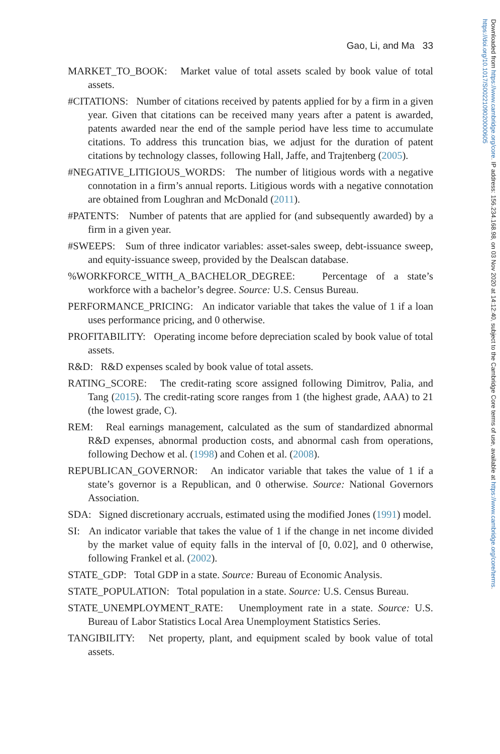Downloaded from https://www.cambridge.org/core. IP address: 156.234.168.98, on 03 Nov 2020 at 14:12:40, subject to the Cambridge Core terms of use, available at https://www.cambridge.org/core/terms. https://doi.org/10.1017/S0022109020000605
Gao, Li, and Ma 33
MARKET_TO_BOOK: Market value of total assets scaled by book value of total assets.
#CITATIONS: Number of citations received by patents applied for by a firm in a given year. Given that citations can be received many years after a patent is awarded, patents awarded near the end of the sample period have less time to accumulate citations. To address this truncation bias, we adjust for the duration of patent citations by technology classes, following Hall, Jaffe, and Trajtenberg (2005).
#NEGATIVE_LITIGIOUS_WORDS: The number of litigious words with a negative connotation in a firm’s annual reports. Litigious words with a negative connotation are obtained from Loughran and McDonald (2011).
#PATENTS: Number of patents that are applied for (and subsequently awarded) by a firm in a given year.
#SWEEPS: Sum of three indicator variables: asset-sales sweep, debt-issuance sweep, and equity-issuance sweep, provided by the Dealscan database.
%WORKFORCE_WITH_A_BACHELOR_DEGREE: Percentage of a state’s workforce with a bachelor’s degree. Source: U.S. Census Bureau.
PERFORMANCE_PRICING: An indicator variable that takes the value of 1 if a loan uses performance pricing, and 0 otherwise.
PROFITABILITY: Operating income before depreciation scaled by book value of total assets.
R&D: R&D expenses scaled by book value of total assets.
RATING_SCORE: The credit-rating score assigned following Dimitrov, Palia, and Tang (2015). The credit-rating score ranges from 1 (the highest grade, AAA) to 21 (the lowest grade, C).
REM: Real earnings management, calculated as the sum of standardized abnormal R&D expenses, abnormal production costs, and abnormal cash from operations, following Dechow et al. (1998) and Cohen et al. (2008).
REPUBLICAN_GOVERNOR: An indicator variable that takes the value of 1 if a state’s governor is a Republican, and 0 otherwise. Source: National Governors Association.
SDA: Signed discretionary accruals, estimated using the modified Jones (1991) model.
SI: An indicator variable that takes the value of 1 if the change in net income divided by the market value of equity falls in the interval of [0, 0.02], and 0 otherwise, following Frankel et al. (2002).
STATE_GDP: Total GDP in a state. Source: Bureau of Economic Analysis.
STATE_POPULATION: Total population in a state. Source: U.S. Census Bureau.
STATE_UNEMPLOYMENT_RATE: Unemployment rate in a state. Source: U.S. Bureau of Labor Statistics Local Area Unemployment Statistics Series.
TANGIBILITY: Net property, plant, and equipment scaled by book value of total assets.